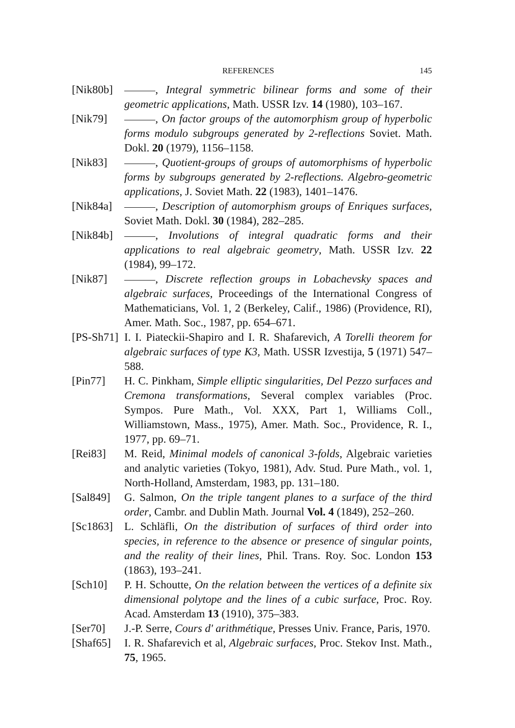REFERENCES 145
[Nik80b]
, Integral symmetric bilinear forms and some of their geometric applications, Math. USSR Izv. 14 (1980), 103–167.
[Nik79] , On factor groups of the automorphism group of hyperbolic forms modulo subgroups generated by 2-reflections Soviet. Math. Dokl. 20 (1979), 1156–1158.
[Nik83] , Quotient-groups of groups of automorphisms of hyperbolic forms by subgroups generated by 2-reflections. Algebro-geometric applications, J. Soviet Math. 22 (1983), 1401–1476.
[Nik84a]
, Description of automorphism groups of Enriques surfaces, Soviet Math. Dokl. 30 (1984), 282–285.
[Nik84b]
, Involutions of integral quadratic forms and their applications to real algebraic geometry, Math. USSR Izv. 22 (1984), 99–172.
[Nik87] , Discrete reflection groups in Lobachevsky spaces and algebraic surfaces, Proceedings of the International Congress of Mathematicians, Vol. 1, 2 (Berkeley, Calif., 1986) (Providence, RI), Amer. Math. Soc., 1987, pp. 654–671.
[PS-Sh71]
I. I. Piateckii-Shapiro and I. R. Shafarevich, A Torelli theorem for algebraic surfaces of type K3, Math. USSR Izvestija, 5 (1971) 547–588.
[Pin77] H. C. Pinkham, Simple elliptic singularities, Del Pezzo surfaces and Cremona transformations, Several complex variables (Proc. Sympos. Pure Math., Vol. XXX, Part 1, Williams Coll., Williamstown, Mass., 1975), Amer. Math. Soc., Providence, R. I., 1977, pp. 69–71.
[Rei83] M. Reid, Minimal models of canonical 3-folds, Algebraic varieties and analytic varieties (Tokyo, 1981), Adv. Stud. Pure Math., vol. 1, North-Holland, Amsterdam, 1983, pp. 131–180.
[Sal849]
G. Salmon, On the triple tangent planes to a surface of the third order, Cambr. and Dublin Math. Journal Vol. 4 (1849), 252–260.
[Sc1863]
L. Schläfli, On the distribution of surfaces of third order into species, in reference to the absence or presence of singular points, and the reality of their lines, Phil. Trans. Roy. Soc. London 153 (1863), 193–241.
[Sch10] P. H. Schoutte, On the relation between the vertices of a definite six dimensional polytope and the lines of a cubic surface, Proc. Roy. Acad. Amsterdam 13 (1910), 375–383.
[Ser70] J.-P. Serre, Cours d' arithmétique, Presses Univ. France, Paris, 1970.
[Shaf65]
I. R. Shafarevich et al, Algebraic surfaces, Proc. Stekov Inst. Math., 75, 1965.